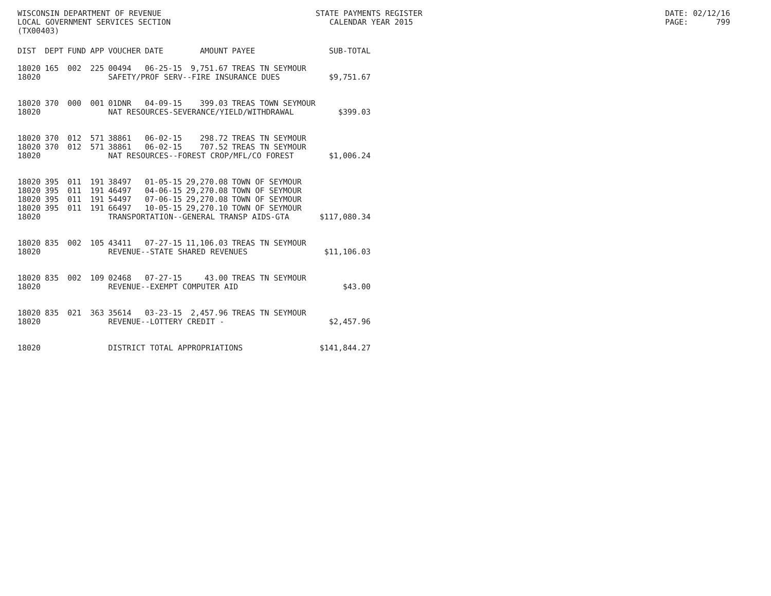WISCONSIN DEPARTMENT OF REVENUE LOCAL GOVERNMENT SERVICES SECTION (TX00403)
STATE PAYMENTS REGISTER CALENDAR YEAR 2015
DATE: 02/12/16 PAGE: 799
| DIST | DEPT | FUND | APP | VOUCHER | DATE | AMOUNT | PAYEE | SUB-TOTAL |
| --- | --- | --- | --- | --- | --- | --- | --- | --- |
| 18020 | 165 | 002 | 225 | 00494 | 06-25-15 | 9,751.67 | TREAS TN SEYMOUR | |
| 18020 | | | | SAFETY/PROF SERV--FIRE INSURANCE DUES | | | | $9,751.67 |
| 18020 | 370 | 000 | 001 | 01DNR | 04-09-15 | 399.03 | TREAS TOWN SEYMOUR | |
| 18020 | | | | NAT RESOURCES-SEVERANCE/YIELD/WITHDRAWAL | | | | $399.03 |
| 18020 | 370 | 012 | 571 | 38861 | 06-02-15 | 298.72 | TREAS TN SEYMOUR | |
| 18020 | 370 | 012 | 571 | 38861 | 06-02-15 | 707.52 | TREAS TN SEYMOUR | |
| 18020 | | | | NAT RESOURCES--FOREST CROP/MFL/CO FOREST | | | | $1,006.24 |
| 18020 | 395 | 011 | 191 | 38497 | 01-05-15 | 29,270.08 | TOWN OF SEYMOUR | |
| 18020 | 395 | 011 | 191 | 46497 | 04-06-15 | 29,270.08 | TOWN OF SEYMOUR | |
| 18020 | 395 | 011 | 191 | 54497 | 07-06-15 | 29,270.08 | TOWN OF SEYMOUR | |
| 18020 | 395 | 011 | 191 | 66497 | 10-05-15 | 29,270.10 | TOWN OF SEYMOUR | |
| 18020 | | | | TRANSPORTATION--GENERAL TRANSP AIDS-GTA | | | | $117,080.34 |
| 18020 | 835 | 002 | 105 | 43411 | 07-27-15 | 11,106.03 | TREAS TN SEYMOUR | |
| 18020 | | | | REVENUE--STATE SHARED REVENUES | | | | $11,106.03 |
| 18020 | 835 | 002 | 109 | 02468 | 07-27-15 | 43.00 | TREAS TN SEYMOUR | |
| 18020 | | | | REVENUE--EXEMPT COMPUTER AID | | | | $43.00 |
| 18020 | 835 | 021 | 363 | 35614 | 03-23-15 | 2,457.96 | TREAS TN SEYMOUR | |
| 18020 | | | | REVENUE--LOTTERY CREDIT - | | | | $2,457.96 |
| 18020 | | | | DISTRICT TOTAL APPROPRIATIONS | | | | $141,844.27 |